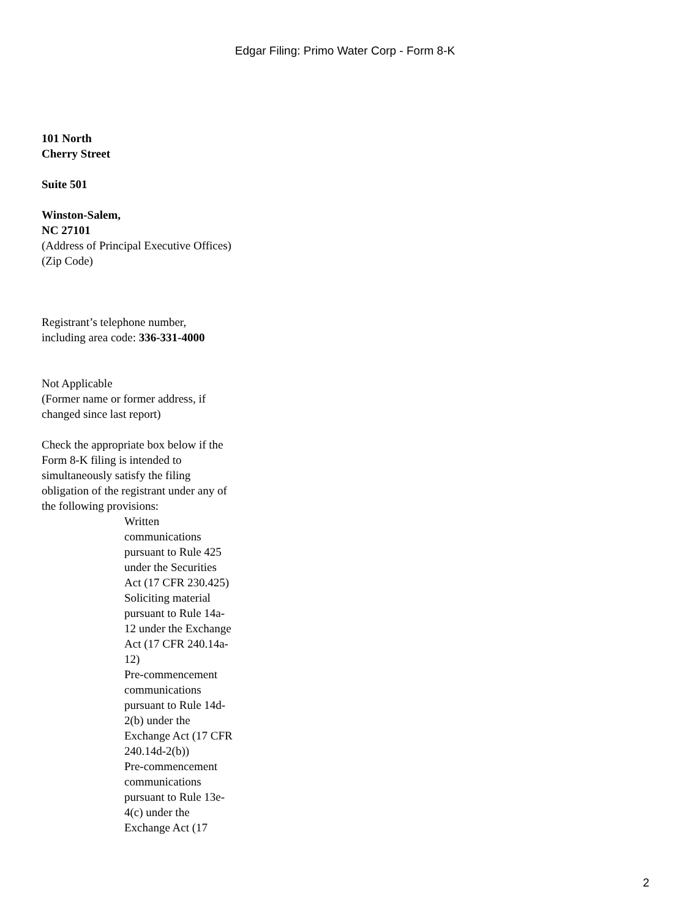Edgar Filing: Primo Water Corp - Form 8-K
101 North
Cherry Street
Suite 501
Winston-Salem,
NC 27101
(Address of Principal Executive Offices)(Zip Code)
Registrant’s telephone number, including area code: 336-331-4000
Not Applicable
(Former name or former address, if changed since last report)
Check the appropriate box below if the Form 8-K filing is intended to simultaneously satisfy the filing obligation of the registrant under any of the following provisions:
Written communications pursuant to Rule 425 under the Securities Act (17 CFR 230.425)
Soliciting material pursuant to Rule 14a-12 under the Exchange Act (17 CFR 240.14a-12)
Pre-commencement communications pursuant to Rule 14d-2(b) under the Exchange Act (17 CFR 240.14d-2(b))
Pre-commencement communications pursuant to Rule 13e-4(c) under the Exchange Act (17
2